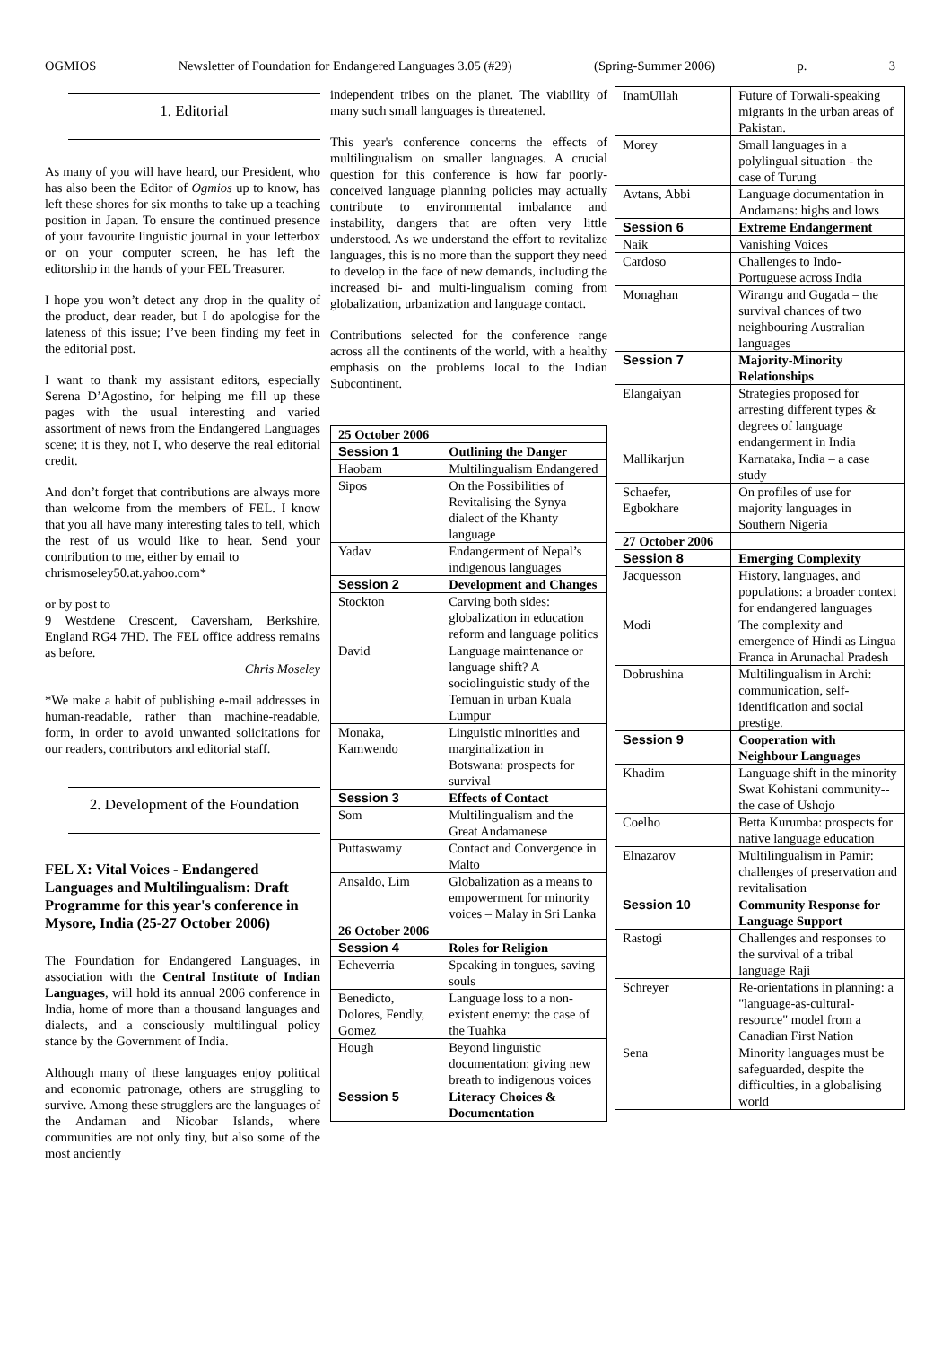OGMIOS Newsletter of Foundation for Endangered Languages 3.05 (#29) (Spring-Summer 2006) p. 3
1. Editorial
As many of you will have heard, our President, who has also been the Editor of Ogmios up to know, has left these shores for six months to take up a teaching position in Japan. To ensure the continued presence of your favourite linguistic journal in your letterbox or on your computer screen, he has left the editorship in the hands of your FEL Treasurer.
I hope you won’t detect any drop in the quality of the product, dear reader, but I do apologise for the lateness of this issue; I’ve been finding my feet in the editorial post.
I want to thank my assistant editors, especially Serena D’Agostino, for helping me fill up these pages with the usual interesting and varied assortment of news from the Endangered Languages scene; it is they, not I, who deserve the real editorial credit.
And don’t forget that contributions are always more than welcome from the members of FEL. I know that you all have many interesting tales to tell, which the rest of us would like to hear. Send your contribution to me, either by email to
chrismoseley50.at.yahoo.com*
or by post to
9 Westdene Crescent, Caversham, Berkshire, England RG4 7HD. The FEL office address remains as before.
Chris Moseley
*We make a habit of publishing e-mail addresses in human-readable, rather than machine-readable, form, in order to avoid unwanted solicitations for our readers, contributors and editorial staff.
2. Development of the Foundation
FEL X: Vital Voices - Endangered Languages and Multilingualism: Draft Programme for this year's conference in Mysore, India (25-27 October 2006)
The Foundation for Endangered Languages, in association with the Central Institute of Indian Languages, will hold its annual 2006 conference in India, home of more than a thousand languages and dialects, and a consciously multilingual policy stance by the Government of India.
Although many of these languages enjoy political and economic patronage, others are struggling to survive. Among these strugglers are the languages of the Andaman and Nicobar Islands, where communities are not only tiny, but also some of the most anciently
independent tribes on the planet. The viability of many such small languages is threatened.
This year's conference concerns the effects of multilingualism on smaller languages. A crucial question for this conference is how far poorly-conceived language planning policies may actually contribute to environmental imbalance and instability, dangers that are often very little understood. As we understand the effort to revitalize languages, this is no more than the support they need to develop in the face of new demands, including the increased bi- and multi-lingualism coming from globalization, urbanization and language contact.
Contributions selected for the conference range across all the continents of the world, with a healthy emphasis on the problems local to the Indian Subcontinent.
| 25 October 2006 | |
| Session 1 | Outlining the Danger |
| Haobam | Multilingualism Endangered |
| Sipos | On the Possibilities of Revitalising the Synya dialect of the Khanty language |
| Yadav | Endangerment of Nepal’s indigenous languages |
| Session 2 | Development and Changes |
| Stockton | Carving both sides: globalization in education reform and language politics |
| David | Language maintenance or language shift? A sociolinguistic study of the Temuan in urban Kuala Lumpur |
| Monaka, Kamwendo | Linguistic minorities and marginalization in Botswana: prospects for survival |
| Session 3 | Effects of Contact |
| Som | Multilingualism and the Great Andamanese |
| Puttaswamy | Contact and Convergence in Malto |
| Ansaldo, Lim | Globalization as a means to empowerment for minority voices – Malay in Sri Lanka |
| 26 October 2006 | |
| Session 4 | Roles for Religion |
| Echeverria | Speaking in tongues, saving souls |
| Benedicto, Dolores, Fendly, Gomez | Language loss to a non-existent enemy: the case of the Tuahka |
| Hough | Beyond linguistic documentation: giving new breath to indigenous voices |
| Session 5 | Literacy Choices & Documentation |
| InamUllah | Future of Torwali-speaking migrants in the urban areas of Pakistan. |
| Morey | Small languages in a polylingual situation - the case of Turung |
| Avtans, Abbi | Language documentation in Andamans: highs and lows |
| Session 6 | Extreme Endangerment |
| Naik | Vanishing Voices |
| Cardoso | Challenges to Indo-Portuguese across India |
| Monaghan | Wirangu and Gugada – the survival chances of two neighbouring Australian languages |
| Session 7 | Majority-Minority Relationships |
| Elangaiyan | Strategies proposed for arresting different types & degrees of language endangerment in India |
| Mallikarjun | Karnataka, India – a case study |
| Schaefer, Egbokhare | On profiles of use for majority languages in Southern Nigeria |
| 27 October 2006 | |
| Session 8 | Emerging Complexity |
| Jacquesson | History, languages, and populations: a broader context for endangered languages |
| Modi | The complexity and emergence of Hindi as Lingua Franca in Arunachal Pradesh |
| Dobrushina | Multilingualism in Archi: communication, self-identification and social prestige. |
| Session 9 | Cooperation with Neighbour Languages |
| Khadim | Language shift in the minority Swat Kohistani community--the case of Ushojo |
| Coelho | Betta Kurumba: prospects for native language education |
| Elnazarov | Multilingualism in Pamir: challenges of preservation and revitalisation |
| Session 10 | Community Response for Language Support |
| Rastogi | Challenges and responses to the survival of a tribal language Raji |
| Schreyer | Re-orientations in planning: a "language-as-cultural-resource" model from a Canadian First Nation |
| Sena | Minority languages must be safeguarded, despite the difficulties, in a globalising world |